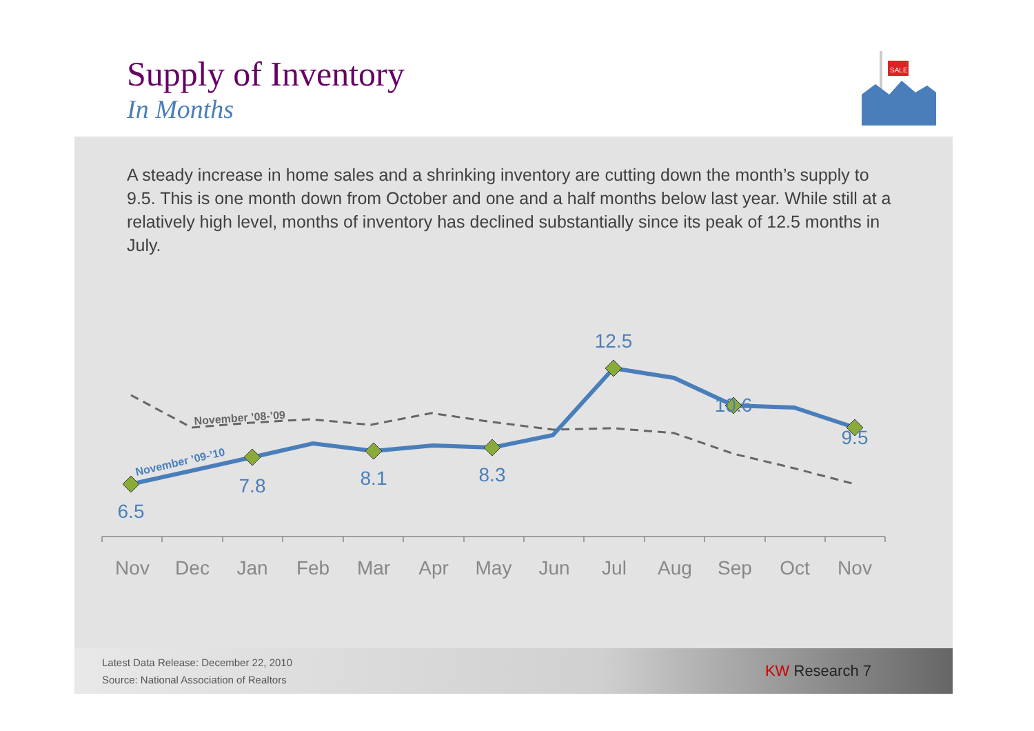Supply of Inventory
In Months
SALE
A steady increase in home sales and a shrinking inventory are cutting down the month’s supply to 9.5. This is one month down from October and one and a half months below last year. While still at a relatively high level, months of inventory has declined substantially since its peak of 12.5 months in July.
November ’08-’09
November ’09-’10
6.5
7.8
8.1
8.3
12.5
10.6
9.5
Nov
Dec
Jan
Feb
Mar
Apr
May
Jun
Jul
Aug
Sep
Oct
Nov
Latest Data Release: December 22, 2010
Source: National Association of Realtors
KW Research 7